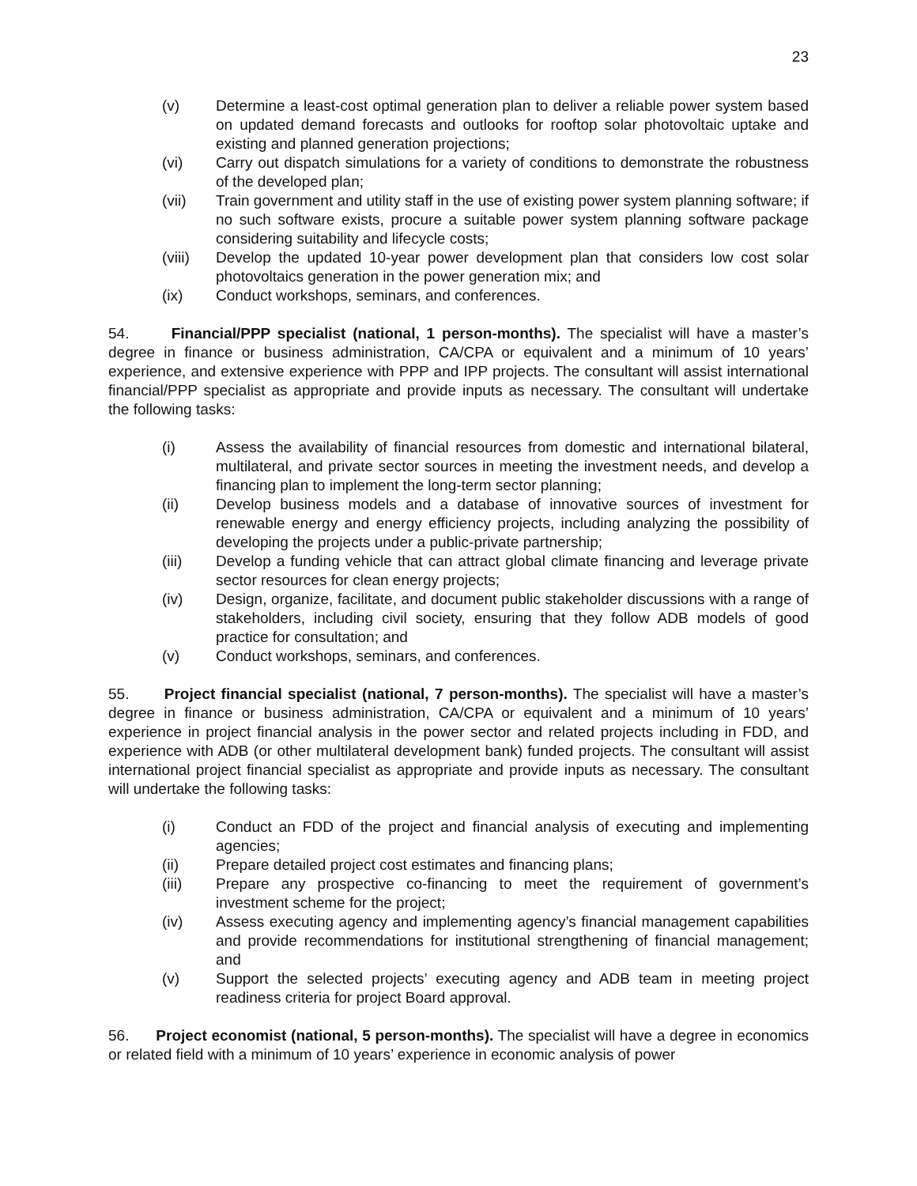23
(v) Determine a least-cost optimal generation plan to deliver a reliable power system based on updated demand forecasts and outlooks for rooftop solar photovoltaic uptake and existing and planned generation projections;
(vi) Carry out dispatch simulations for a variety of conditions to demonstrate the robustness of the developed plan;
(vii) Train government and utility staff in the use of existing power system planning software; if no such software exists, procure a suitable power system planning software package considering suitability and lifecycle costs;
(viii)
Develop the updated 10-year power development plan that considers low cost solar photovoltaics generation in the power generation mix; and
(ix) Conduct workshops, seminars, and conferences.
54. Financial/PPP specialist (national, 1 person-months). The specialist will have a master’s degree in finance or business administration, CA/CPA or equivalent and a minimum of 10 years’ experience, and extensive experience with PPP and IPP projects. The consultant will assist international financial/PPP specialist as appropriate and provide inputs as necessary. The consultant will undertake the following tasks:
(i) Assess the availability of financial resources from domestic and international bilateral, multilateral, and private sector sources in meeting the investment needs, and develop a financing plan to implement the long-term sector planning;
(ii) Develop business models and a database of innovative sources of investment for renewable energy and energy efficiency projects, including analyzing the possibility of developing the projects under a public-private partnership;
(iii) Develop a funding vehicle that can attract global climate financing and leverage private sector resources for clean energy projects;
(iv) Design, organize, facilitate, and document public stakeholder discussions with a range of stakeholders, including civil society, ensuring that they follow ADB models of good practice for consultation; and
(v) Conduct workshops, seminars, and conferences.
55. Project financial specialist (national, 7 person-months). The specialist will have a master’s degree in finance or business administration, CA/CPA or equivalent and a minimum of 10 years’ experience in project financial analysis in the power sector and related projects including in FDD, and experience with ADB (or other multilateral development bank) funded projects. The consultant will assist international project financial specialist as appropriate and provide inputs as necessary. The consultant will undertake the following tasks:
(i) Conduct an FDD of the project and financial analysis of executing and implementing agencies;
(ii) Prepare detailed project cost estimates and financing plans;
(iii) Prepare any prospective co-financing to meet the requirement of government’s investment scheme for the project;
(iv) Assess executing agency and implementing agency’s financial management capabilities and provide recommendations for institutional strengthening of financial management; and
(v) Support the selected projects’ executing agency and ADB team in meeting project readiness criteria for project Board approval.
56. Project economist (national, 5 person-months). The specialist will have a degree in economics or related field with a minimum of 10 years’ experience in economic analysis of power